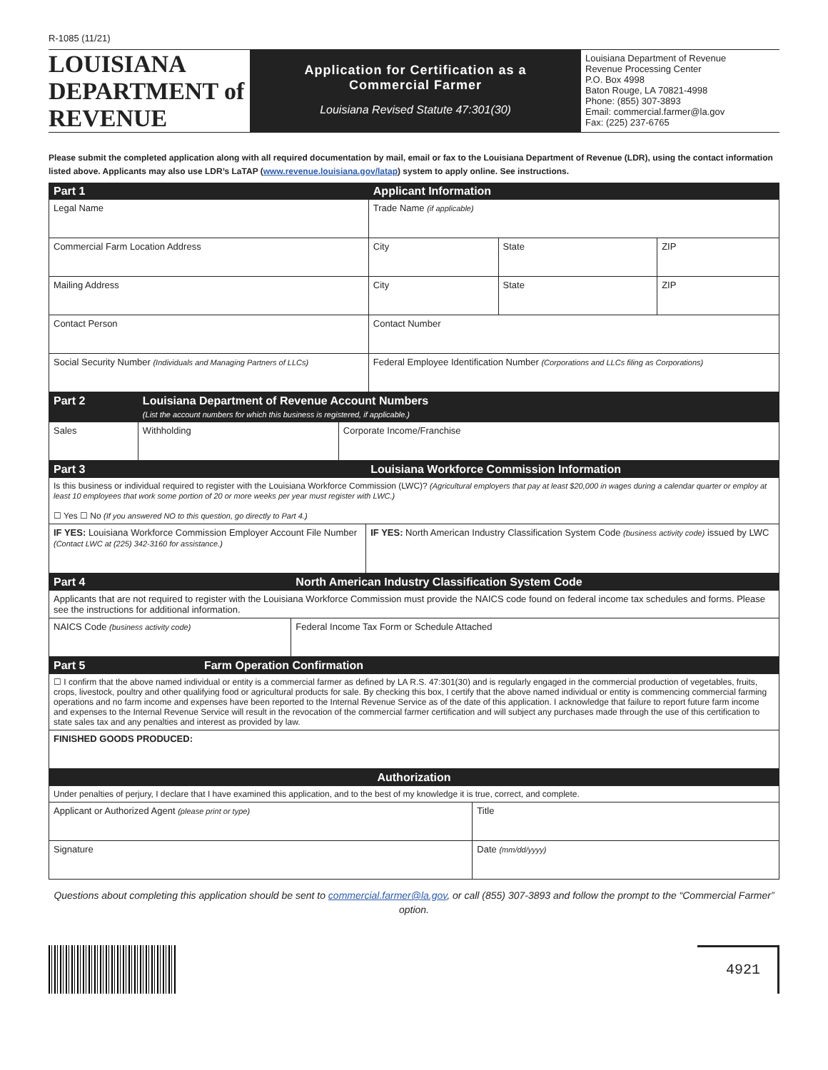R-1085 (11/21)
LOUISIANA
DEPARTMENT of REVENUE
Application for Certification as a
Commercial Farmer
Louisiana Revised Statute 47:301(30)
Louisiana Department of Revenue
Revenue Processing Center
P.O. Box 4998
Baton Rouge, LA 70821-4998
Phone: (855) 307-3893
Email: commercial.farmer@la.gov
Fax: (225) 237-6765
Please submit the completed application along with all required documentation by mail, email or fax to the Louisiana Department of Revenue (LDR), using the contact information listed above. Applicants may also use LDR’s LaTAP (www.revenue.louisiana.gov/latap) system to apply online. See instructions.
| Part 1 | Applicant Information | | | |
| Legal Name | | Trade Name (if applicable) | | |
| Commercial Farm Location Address | | City | State | ZIP |
| Mailing Address | | City | State | ZIP |
| Contact Person | | Contact Number | | |
| Social Security Number (Individuals and Managing Partners of LLCs) | Federal Employee Identification Number (Corporations and LLCs filing as Corporations) | | | |
| Part 2 | Louisiana Department of Revenue Account Numbers (List the account numbers for which this business is registered, if applicable.) | |
| Sales | Withholding | Corporate Income/Franchise |
| Part 3 | Louisiana Workforce Commission Information |
| Is this business or individual required to register with the Louisiana Workforce Commission (LWC)? (Agricultural employers that pay at least $20,000 in wages during a calendar quarter or employ at least 10 employees that work some portion of 20 or more weeks per year must register with LWC.) ☐ Yes ☐ No (If you answered NO to this question, go directly to Part 4.) | |
| IF YES: Louisiana Workforce Commission Employer Account File Number (Contact LWC at (225) 342-3160 for assistance.) | IF YES: North American Industry Classification System Code (business activity code) issued by LWC |
| Part 4 | North American Industry Classification System Code |
| Applicants that are not required to register with the Louisiana Workforce Commission must provide the NAICS code found on federal income tax schedules and forms. Please see the instructions for additional information. | |
| NAICS Code (business activity code) | Federal Income Tax Form or Schedule Attached |
| Part 5 | Farm Operation Confirmation |
| ☐ I confirm that the above named individual or entity is a commercial farmer as defined by LA R.S. 47:301(30) and is regularly engaged in the commercial production of vegetables, fruits, crops, livestock, poultry and other qualifying food or agricultural products for sale. By checking this box, I certify that the above named individual or entity is commencing commercial farming operations and no farm income and expenses have been reported to the Internal Revenue Service as of the date of this application. I acknowledge that failure to report future farm income and expenses to the Internal Revenue Service will result in the revocation of the commercial farmer certification and will subject any purchases made through the use of this certification to state sales tax and any penalties and interest as provided by law. | |
| FINISHED GOODS PRODUCED: | |
| Authorization | |
| Under penalties of perjury, I declare that I have examined this application, and to the best of my knowledge it is true, correct, and complete. | |
| Applicant or Authorized Agent (please print or type) | Title |
| Signature | Date (mm/dd/yyyy) |
Questions about completing this application should be sent to commercial.farmer@la.gov, or call (855) 307-3893 and follow the prompt to the “Commercial Farmer” option.
4921